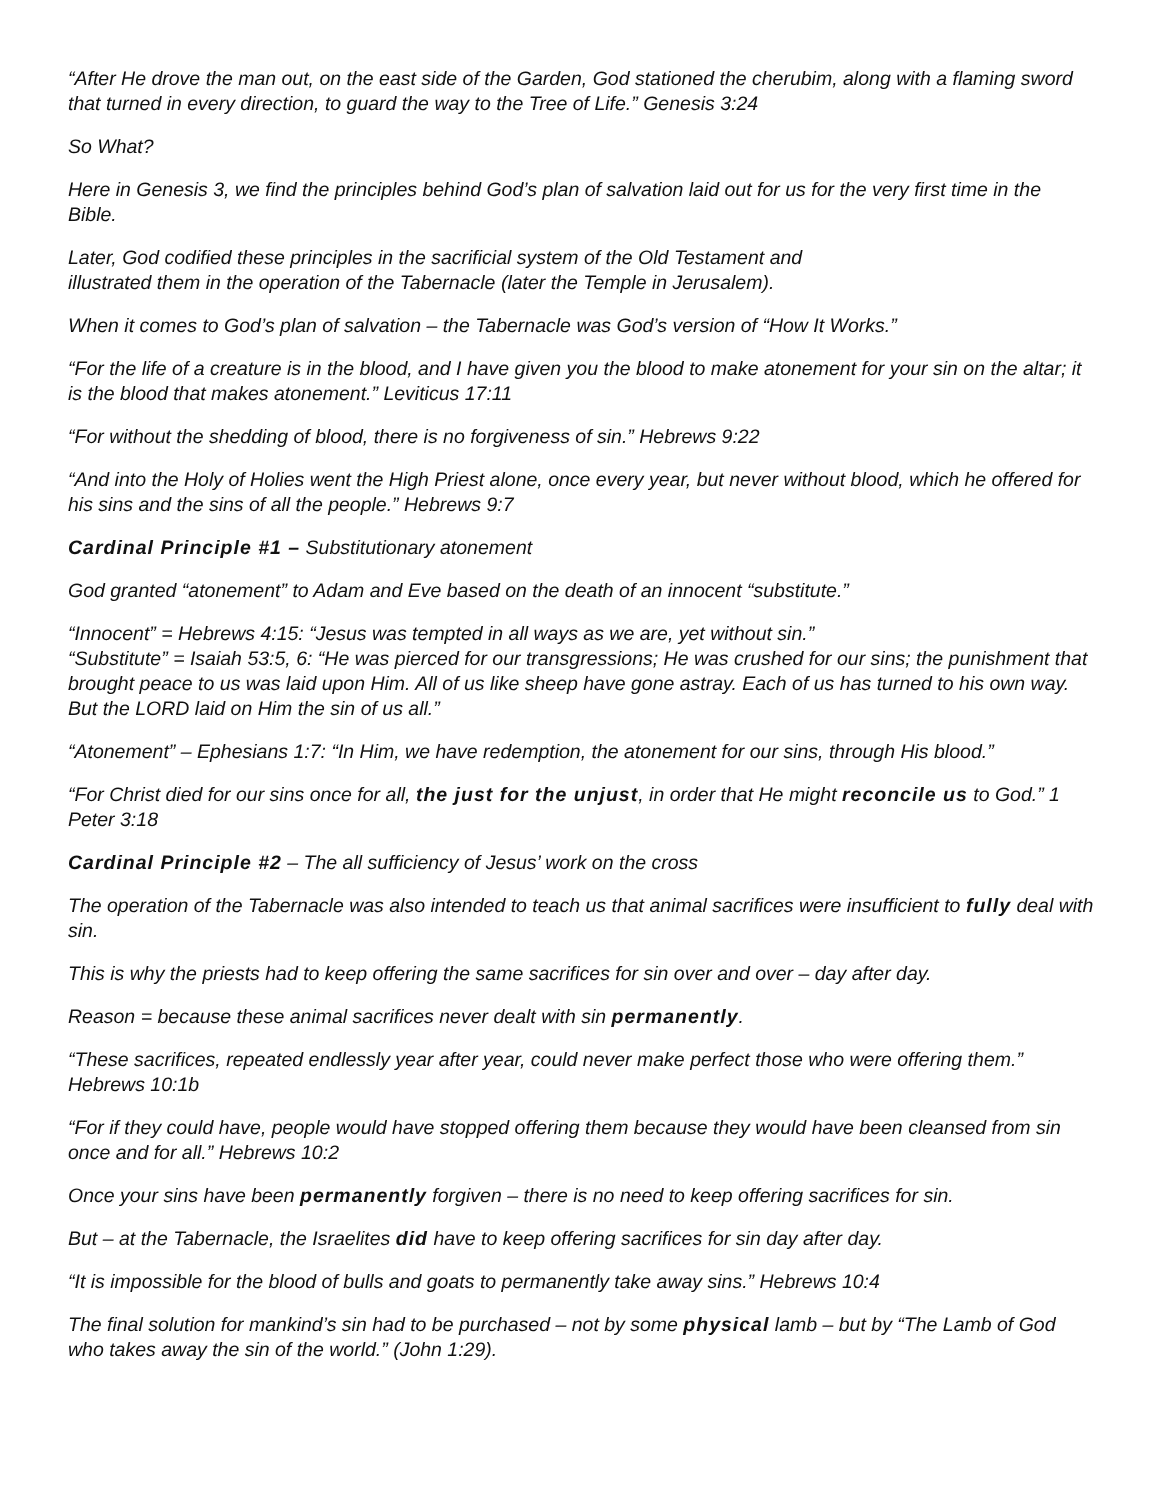“After He drove the man out, on the east side of the Garden, God stationed the cherubim, along with a flaming sword that turned in every direction, to guard the way to the Tree of Life.” Genesis 3:24
So What?
Here in Genesis 3, we find the principles behind God’s plan of salvation laid out for us for the very first time in the Bible.
Later, God codified these principles in the sacrificial system of the Old Testament and
illustrated them in the operation of the Tabernacle (later the Temple in Jerusalem).
When it comes to God’s plan of salvation – the Tabernacle was God’s version of “How It Works.”
“For the life of a creature is in the blood, and I have given you the blood to make atonement for your sin on the altar; it is the blood that makes atonement.” Leviticus 17:11
“For without the shedding of blood, there is no forgiveness of sin.” Hebrews 9:22
“And into the Holy of Holies went the High Priest alone, once every year, but never without blood, which he offered for his sins and the sins of all the people.” Hebrews 9:7
Cardinal Principle #1 – Substitutionary atonement
God granted “atonement” to Adam and Eve based on the death of an innocent “substitute.”
“Innocent” = Hebrews 4:15: “Jesus was tempted in all ways as we are, yet without sin.”
“Substitute” = Isaiah 53:5, 6: “He was pierced for our transgressions; He was crushed for our sins; the punishment that brought peace to us was laid upon Him. All of us like sheep have gone astray. Each of us has turned to his own way. But the LORD laid on Him the sin of us all.”
“Atonement” – Ephesians 1:7: “In Him, we have redemption, the atonement for our sins, through His blood.”
“For Christ died for our sins once for all, the just for the unjust, in order that He might reconcile us to God.” 1 Peter 3:18
Cardinal Principle #2 – The all sufficiency of Jesus’ work on the cross
The operation of the Tabernacle was also intended to teach us that animal sacrifices were insufficient to fully deal with sin.
This is why the priests had to keep offering the same sacrifices for sin over and over – day after day.
Reason = because these animal sacrifices never dealt with sin permanently.
“These sacrifices, repeated endlessly year after year, could never make perfect those who were offering them.” Hebrews 10:1b
“For if they could have, people would have stopped offering them because they would have been cleansed from sin once and for all.” Hebrews 10:2
Once your sins have been permanently forgiven – there is no need to keep offering sacrifices for sin.
But – at the Tabernacle, the Israelites did have to keep offering sacrifices for sin day after day.
“It is impossible for the blood of bulls and goats to permanently take away sins.” Hebrews 10:4
The final solution for mankind’s sin had to be purchased – not by some physical lamb – but by “The Lamb of God who takes away the sin of the world.” (John 1:29).